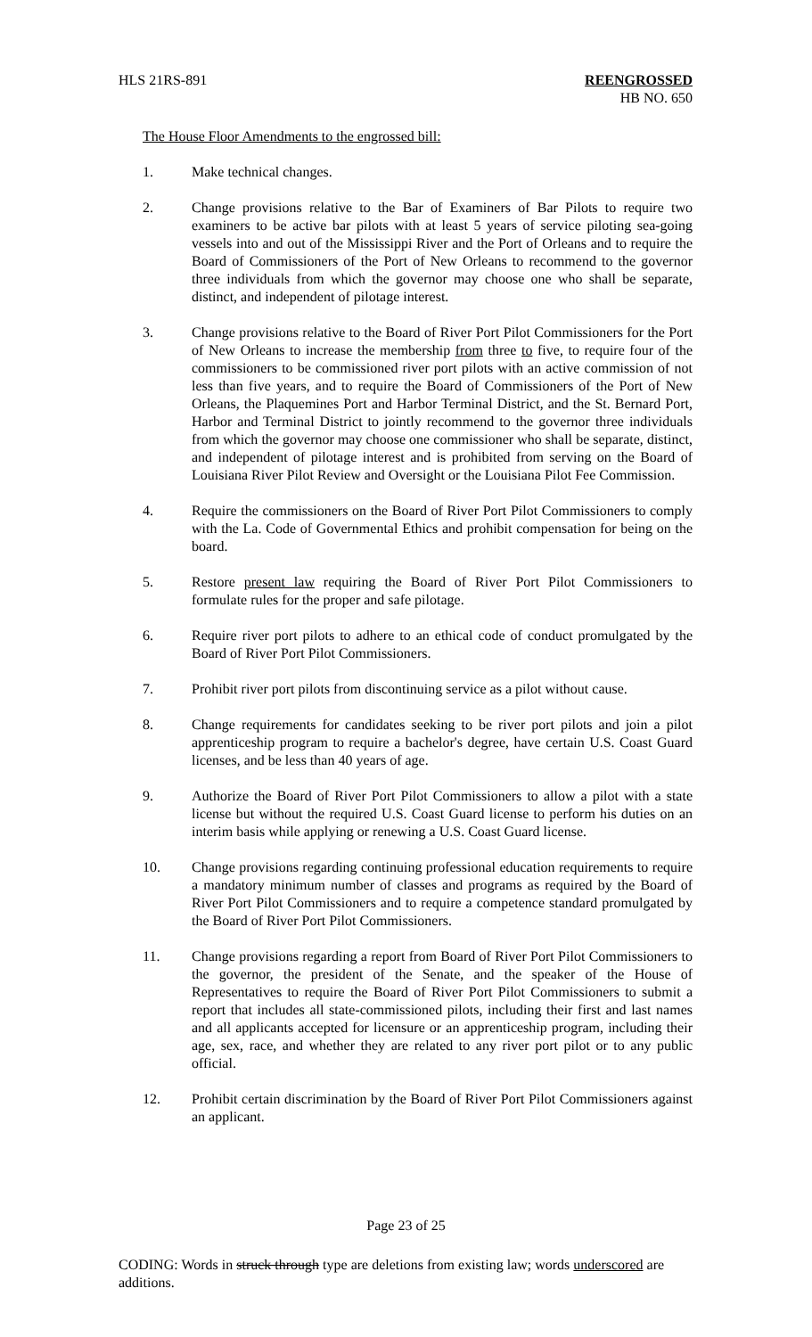HLS 21RS-891 REENGROSSED
HB NO. 650
The House Floor Amendments to the engrossed bill:
1. Make technical changes.
2. Change provisions relative to the Bar of Examiners of Bar Pilots to require two examiners to be active bar pilots with at least 5 years of service piloting sea-going vessels into and out of the Mississippi River and the Port of Orleans and to require the Board of Commissioners of the Port of New Orleans to recommend to the governor three individuals from which the governor may choose one who shall be separate, distinct, and independent of pilotage interest.
3. Change provisions relative to the Board of River Port Pilot Commissioners for the Port of New Orleans to increase the membership from three to five, to require four of the commissioners to be commissioned river port pilots with an active commission of not less than five years, and to require the Board of Commissioners of the Port of New Orleans, the Plaquemines Port and Harbor Terminal District, and the St. Bernard Port, Harbor and Terminal District to jointly recommend to the governor three individuals from which the governor may choose one commissioner who shall be separate, distinct, and independent of pilotage interest and is prohibited from serving on the Board of Louisiana River Pilot Review and Oversight or the Louisiana Pilot Fee Commission.
4. Require the commissioners on the Board of River Port Pilot Commissioners to comply with the La. Code of Governmental Ethics and prohibit compensation for being on the board.
5. Restore present law requiring the Board of River Port Pilot Commissioners to formulate rules for the proper and safe pilotage.
6. Require river port pilots to adhere to an ethical code of conduct promulgated by the Board of River Port Pilot Commissioners.
7. Prohibit river port pilots from discontinuing service as a pilot without cause.
8. Change requirements for candidates seeking to be river port pilots and join a pilot apprenticeship program to require a bachelor's degree, have certain U.S. Coast Guard licenses, and be less than 40 years of age.
9. Authorize the Board of River Port Pilot Commissioners to allow a pilot with a state license but without the required U.S. Coast Guard license to perform his duties on an interim basis while applying or renewing a U.S. Coast Guard license.
10. Change provisions regarding continuing professional education requirements to require a mandatory minimum number of classes and programs as required by the Board of River Port Pilot Commissioners and to require a competence standard promulgated by the Board of River Port Pilot Commissioners.
11. Change provisions regarding a report from Board of River Port Pilot Commissioners to the governor, the president of the Senate, and the speaker of the House of Representatives to require the Board of River Port Pilot Commissioners to submit a report that includes all state-commissioned pilots, including their first and last names and all applicants accepted for licensure or an apprenticeship program, including their age, sex, race, and whether they are related to any river port pilot or to any public official.
12. Prohibit certain discrimination by the Board of River Port Pilot Commissioners against an applicant.
Page 23 of 25
CODING: Words in struck through type are deletions from existing law; words underscored are additions.